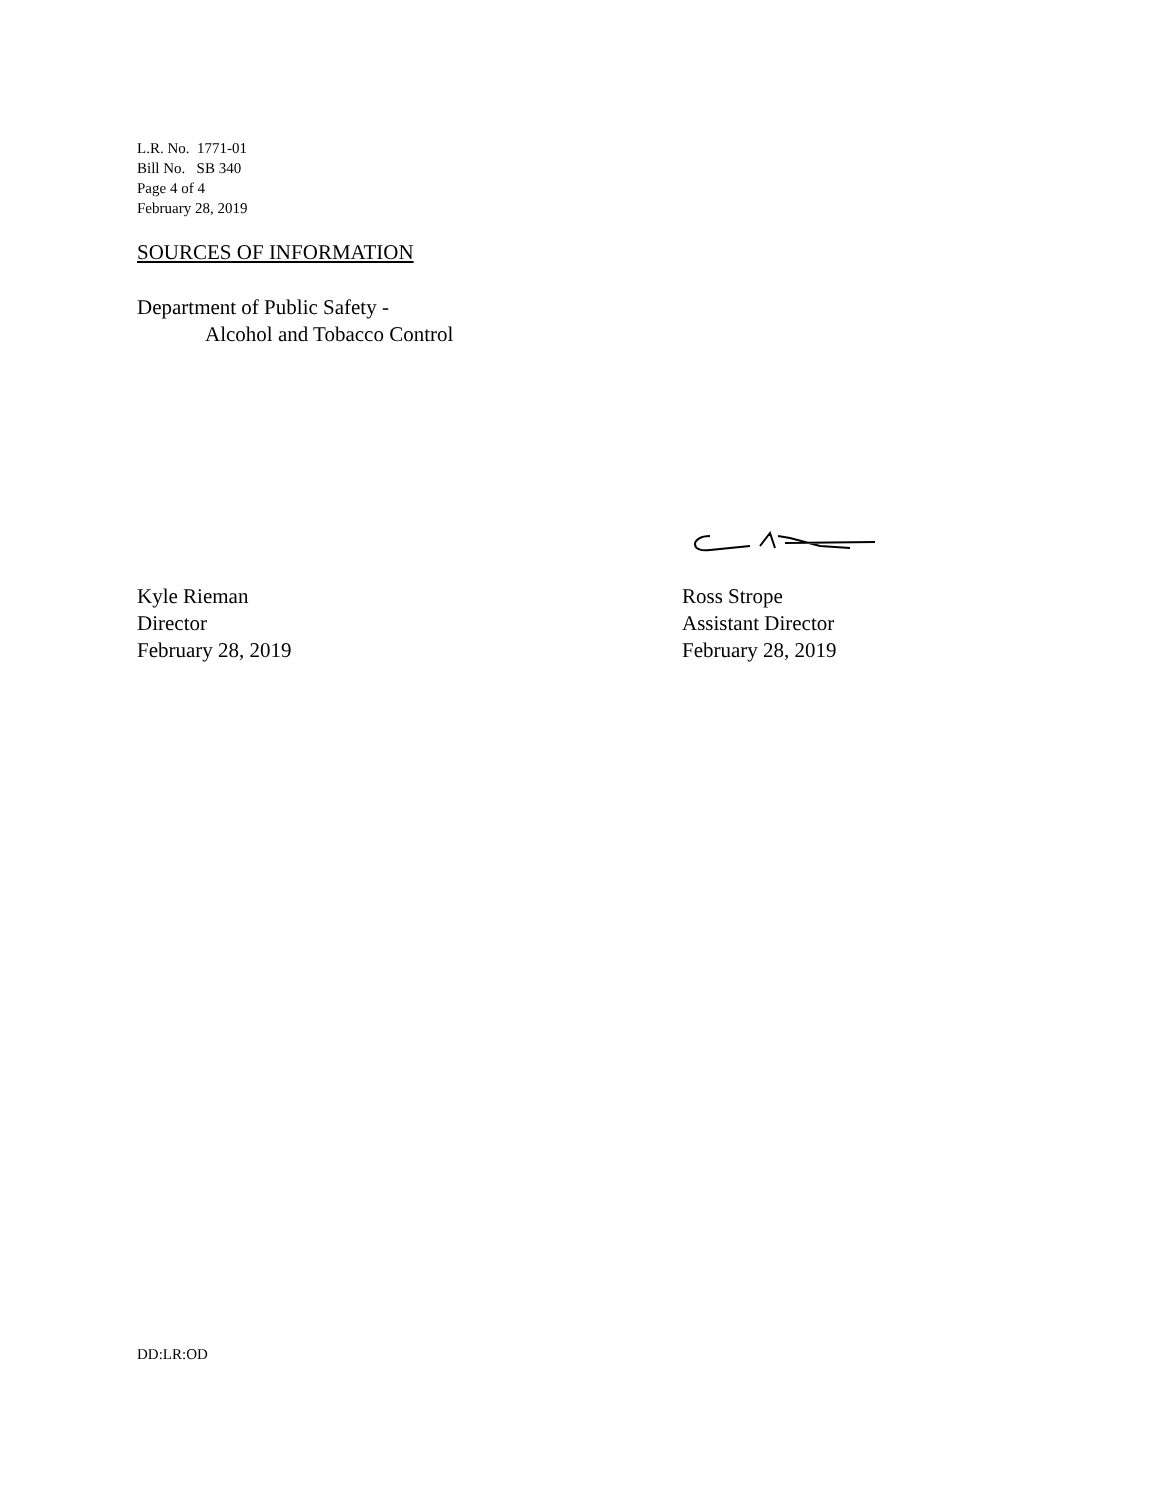L.R. No. 1771-01
Bill No. SB 340
Page 4 of 4
February 28, 2019
SOURCES OF INFORMATION
Department of Public Safety -
Alcohol and Tobacco Control
Kyle Rieman
Director
February 28, 2019
Ross Strope
Assistant Director
February 28, 2019
DD:LR:OD